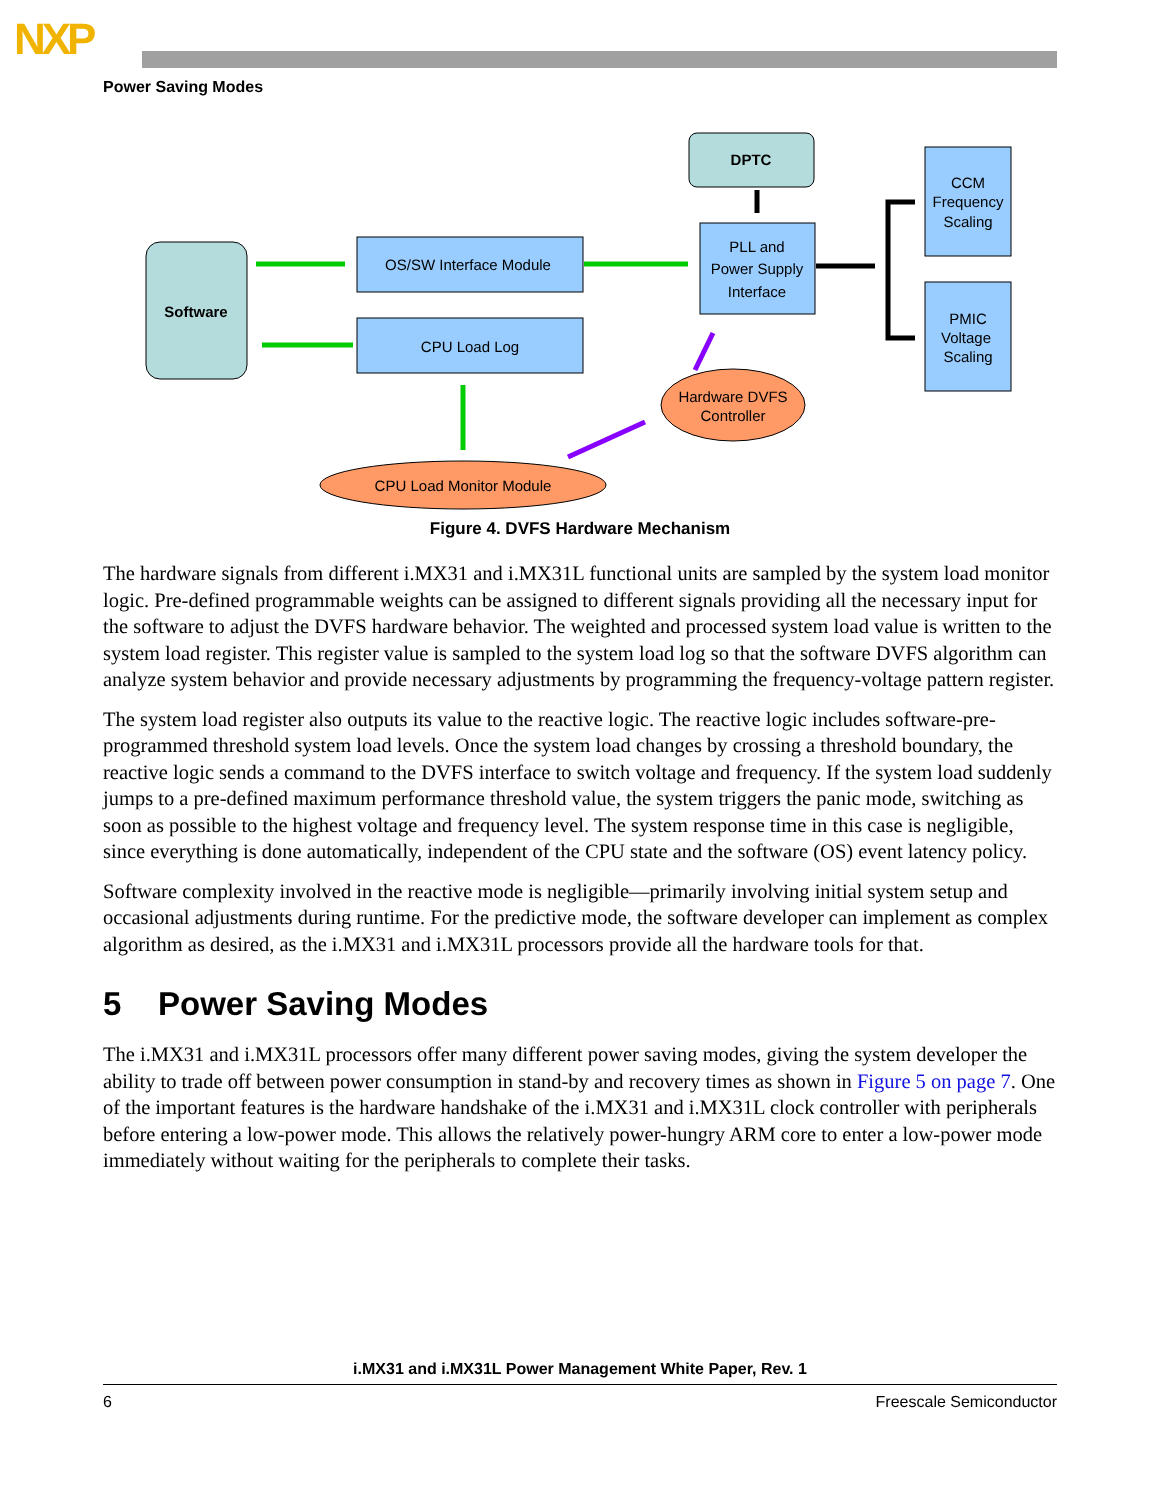NXP
Power Saving Modes
Software
OS/SW Interface Module
CPU Load Log
DPTC
PLL and
Power Supply
Interface
CCM
Frequency
Scaling
PMIC
Voltage
Scaling
Hardware DVFS
Controller
CPU Load Monitor Module
Figure 4. DVFS Hardware Mechanism
The hardware signals from different i.MX31 and i.MX31L functional units are sampled by the system load monitor logic. Pre-defined programmable weights can be assigned to different signals providing all the necessary input for the software to adjust the DVFS hardware behavior. The weighted and processed system load value is written to the system load register. This register value is sampled to the system load log so that the software DVFS algorithm can analyze system behavior and provide necessary adjustments by programming the frequency-voltage pattern register.
The system load register also outputs its value to the reactive logic. The reactive logic includes software-pre-programmed threshold system load levels. Once the system load changes by crossing a threshold boundary, the reactive logic sends a command to the DVFS interface to switch voltage and frequency. If the system load suddenly jumps to a pre-defined maximum performance threshold value, the system triggers the panic mode, switching as soon as possible to the highest voltage and frequency level. The system response time in this case is negligible, since everything is done automatically, independent of the CPU state and the software (OS) event latency policy.
Software complexity involved in the reactive mode is negligible—primarily involving initial system setup and occasional adjustments during runtime. For the predictive mode, the software developer can implement as complex algorithm as desired, as the i.MX31 and i.MX31L processors provide all the hardware tools for that.
5 Power Saving Modes
The i.MX31 and i.MX31L processors offer many different power saving modes, giving the system developer the ability to trade off between power consumption in stand-by and recovery times as shown in Figure 5 on page 7. One of the important features is the hardware handshake of the i.MX31 and i.MX31L clock controller with peripherals before entering a low-power mode. This allows the relatively power-hungry ARM core to enter a low-power mode immediately without waiting for the peripherals to complete their tasks.
i.MX31 and i.MX31L Power Management White Paper, Rev. 1
6 Freescale Semiconductor